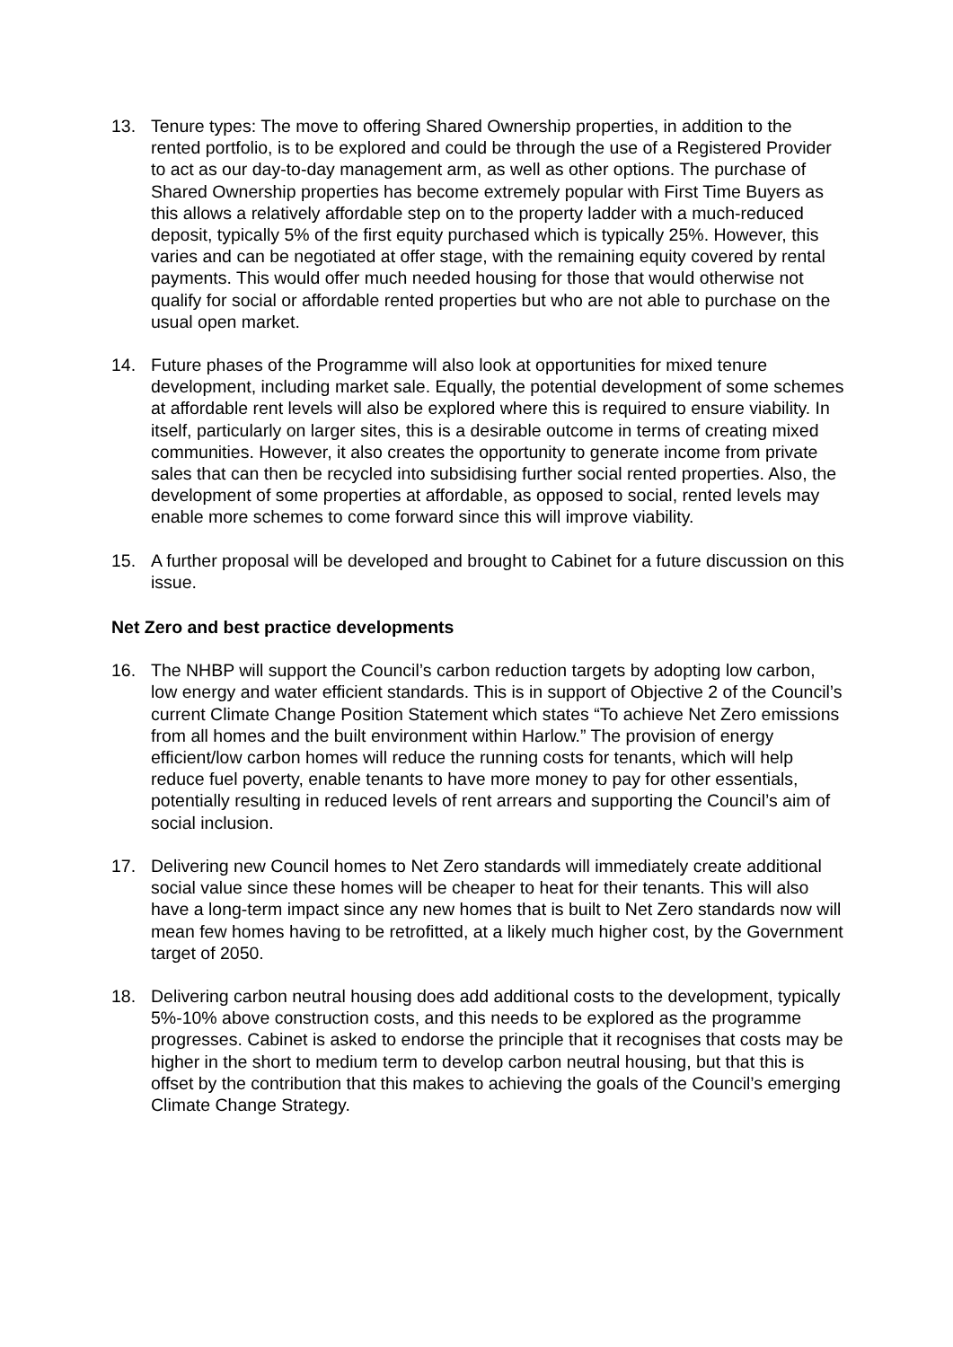13. Tenure types: The move to offering Shared Ownership properties, in addition to the rented portfolio, is to be explored and could be through the use of a Registered Provider to act as our day-to-day management arm, as well as other options. The purchase of Shared Ownership properties has become extremely popular with First Time Buyers as this allows a relatively affordable step on to the property ladder with a much-reduced deposit, typically 5% of the first equity purchased which is typically 25%. However, this varies and can be negotiated at offer stage, with the remaining equity covered by rental payments. This would offer much needed housing for those that would otherwise not qualify for social or affordable rented properties but who are not able to purchase on the usual open market.
14. Future phases of the Programme will also look at opportunities for mixed tenure development, including market sale. Equally, the potential development of some schemes at affordable rent levels will also be explored where this is required to ensure viability. In itself, particularly on larger sites, this is a desirable outcome in terms of creating mixed communities. However, it also creates the opportunity to generate income from private sales that can then be recycled into subsidising further social rented properties. Also, the development of some properties at affordable, as opposed to social, rented levels may enable more schemes to come forward since this will improve viability.
15. A further proposal will be developed and brought to Cabinet for a future discussion on this issue.
Net Zero and best practice developments
16. The NHBP will support the Council’s carbon reduction targets by adopting low carbon, low energy and water efficient standards. This is in support of Objective 2 of the Council’s current Climate Change Position Statement which states “To achieve Net Zero emissions from all homes and the built environment within Harlow.” The provision of energy efficient/low carbon homes will reduce the running costs for tenants, which will help reduce fuel poverty, enable tenants to have more money to pay for other essentials, potentially resulting in reduced levels of rent arrears and supporting the Council’s aim of social inclusion.
17. Delivering new Council homes to Net Zero standards will immediately create additional social value since these homes will be cheaper to heat for their tenants. This will also have a long-term impact since any new homes that is built to Net Zero standards now will mean few homes having to be retrofitted, at a likely much higher cost, by the Government target of 2050.
18. Delivering carbon neutral housing does add additional costs to the development, typically 5%-10% above construction costs, and this needs to be explored as the programme progresses. Cabinet is asked to endorse the principle that it recognises that costs may be higher in the short to medium term to develop carbon neutral housing, but that this is offset by the contribution that this makes to achieving the goals of the Council’s emerging Climate Change Strategy.